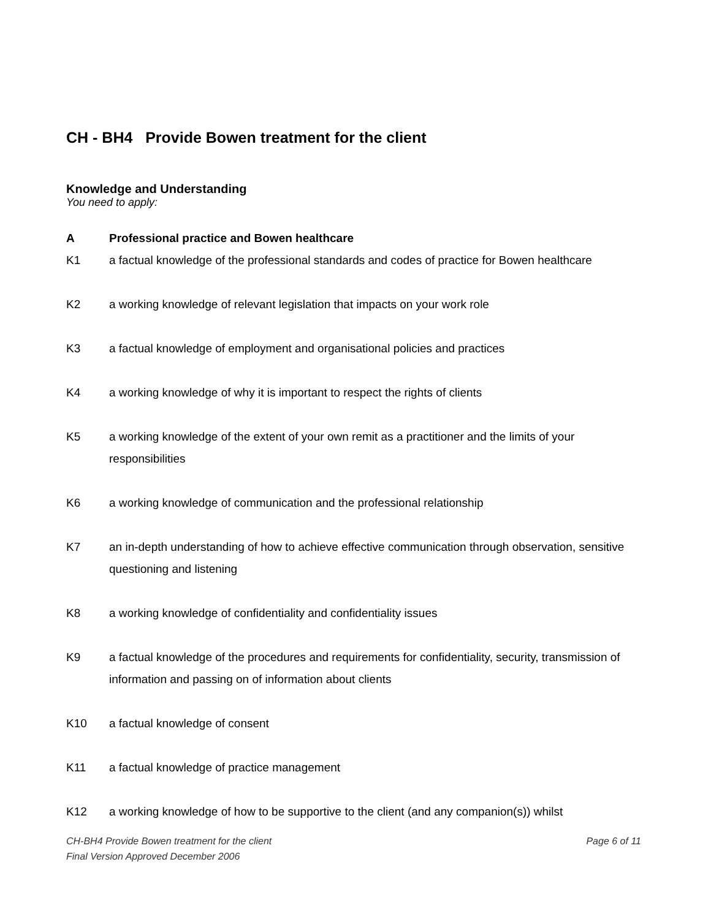CH - BH4 Provide Bowen treatment for the client
Knowledge and Understanding
You need to apply:
A Professional practice and Bowen healthcare
K1 a factual knowledge of the professional standards and codes of practice for Bowen healthcare
K2 a working knowledge of relevant legislation that impacts on your work role
K3 a factual knowledge of employment and organisational policies and practices
K4 a working knowledge of why it is important to respect the rights of clients
K5 a working knowledge of the extent of your own remit as a practitioner and the limits of your responsibilities
K6 a working knowledge of communication and the professional relationship
K7 an in-depth understanding of how to achieve effective communication through observation, sensitive questioning and listening
K8 a working knowledge of confidentiality and confidentiality issues
K9 a factual knowledge of the procedures and requirements for confidentiality, security, transmission of information and passing on of information about clients
K10 a factual knowledge of consent
K11 a factual knowledge of practice management
K12 a working knowledge of how to be supportive to the client (and any companion(s)) whilst
Page 6 of 11 CH-BH4 Provide Bowen treatment for the client
Final Version Approved December 2006